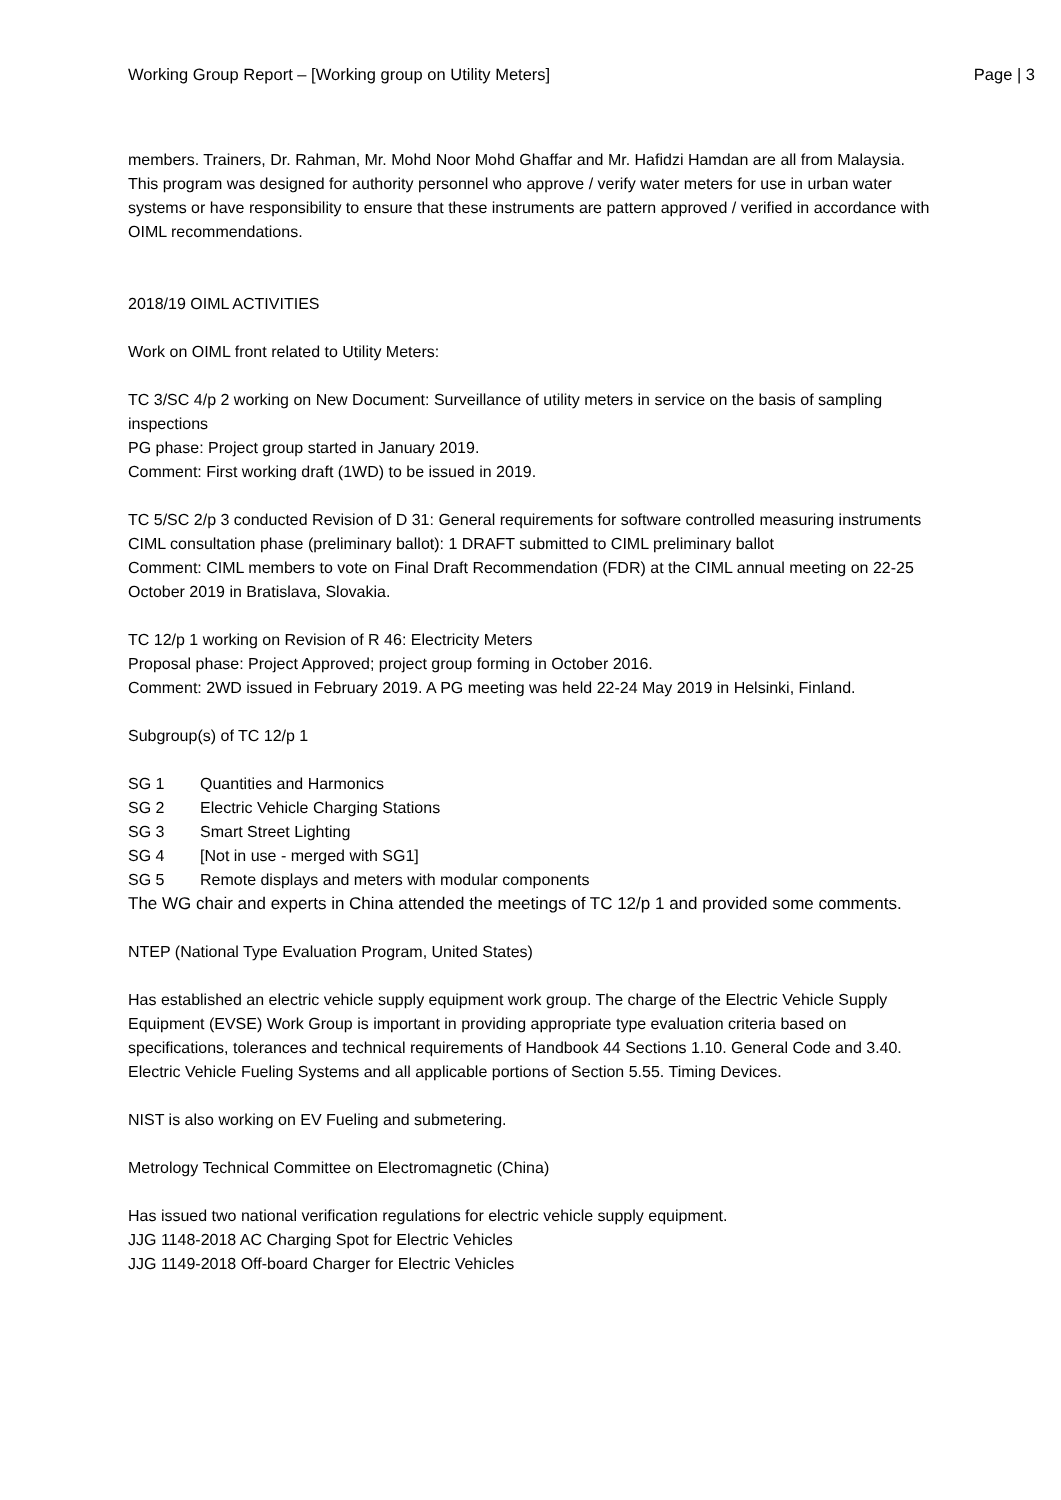Working Group Report – [Working group on Utility Meters] Page | 3
members. Trainers, Dr. Rahman, Mr. Mohd Noor Mohd Ghaffar and Mr. Hafidzi Hamdan are all from Malaysia. This program was designed for authority personnel who approve / verify water meters for use in urban water systems or have responsibility to ensure that these instruments are pattern approved / verified in accordance with OIML recommendations.
2018/19 OIML ACTIVITIES
Work on OIML front related to Utility Meters:
TC 3/SC 4/p 2 working on New Document: Surveillance of utility meters in service on the basis of sampling inspections
PG phase: Project group started in January 2019.
Comment: First working draft (1WD) to be issued in 2019.
TC 5/SC 2/p 3 conducted Revision of D 31: General requirements for software controlled measuring instruments
CIML consultation phase (preliminary ballot): 1 DRAFT submitted to CIML preliminary ballot
Comment: CIML members to vote on Final Draft Recommendation (FDR) at the CIML annual meeting on 22-25 October 2019 in Bratislava, Slovakia.
TC 12/p 1 working on Revision of R 46: Electricity Meters
Proposal phase: Project Approved; project group forming in October 2016.
Comment: 2WD issued in February 2019. A PG meeting was held 22-24 May 2019 in Helsinki, Finland.
Subgroup(s) of TC 12/p 1
SG 1 Quantities and Harmonics
SG 2 Electric Vehicle Charging Stations
SG 3 Smart Street Lighting
SG 4 [Not in use - merged with SG1]
SG 5 Remote displays and meters with modular components
The WG chair and experts in China attended the meetings of TC 12/p 1 and provided some comments.
NTEP (National Type Evaluation Program, United States)
Has established an electric vehicle supply equipment work group. The charge of the Electric Vehicle Supply Equipment (EVSE) Work Group is important in providing appropriate type evaluation criteria based on specifications, tolerances and technical requirements of Handbook 44 Sections 1.10. General Code and 3.40. Electric Vehicle Fueling Systems and all applicable portions of Section 5.55. Timing Devices.
NIST is also working on EV Fueling and submetering.
Metrology Technical Committee on Electromagnetic (China)
Has issued two national verification regulations for electric vehicle supply equipment.
JJG 1148-2018 AC Charging Spot for Electric Vehicles
JJG 1149-2018 Off-board Charger for Electric Vehicles